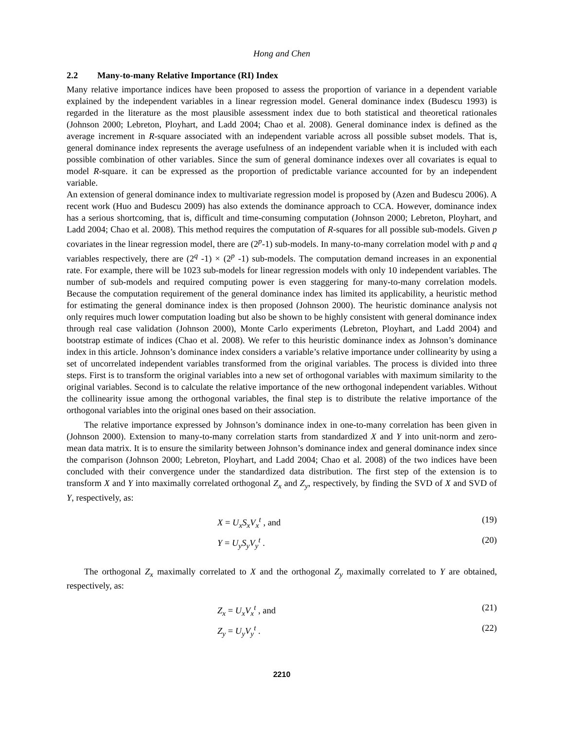Hong and Chen
2.2 Many-to-many Relative Importance (RI) Index
Many relative importance indices have been proposed to assess the proportion of variance in a dependent variable explained by the independent variables in a linear regression model. General dominance index (Budescu 1993) is regarded in the literature as the most plausible assessment index due to both statistical and theoretical rationales (Johnson 2000; Lebreton, Ployhart, and Ladd 2004; Chao et al. 2008). General dominance index is defined as the average increment in R-square associated with an independent variable across all possible subset models. That is, general dominance index represents the average usefulness of an independent variable when it is included with each possible combination of other variables. Since the sum of general dominance indexes over all covariates is equal to model R-square. it can be expressed as the proportion of predictable variance accounted for by an independent variable.
An extension of general dominance index to multivariate regression model is proposed by (Azen and Budescu 2006). A recent work (Huo and Budescu 2009) has also extends the dominance approach to CCA. However, dominance index has a serious shortcoming, that is, difficult and time-consuming computation (Johnson 2000; Lebreton, Ployhart, and Ladd 2004; Chao et al. 2008). This method requires the computation of R-squares for all possible sub-models. Given p covariates in the linear regression model, there are (2<sup>p</sup>-1) sub-models. In many-to-many correlation model with p and q variables respectively, there are (2<sup>q</sup> -1) × (2<sup>p</sup> -1) sub-models. The computation demand increases in an exponential rate. For example, there will be 1023 sub-models for linear regression models with only 10 independent variables. The number of sub-models and required computing power is even staggering for many-to-many correlation models. Because the computation requirement of the general dominance index has limited its applicability, a heuristic method for estimating the general dominance index is then proposed (Johnson 2000). The heuristic dominance analysis not only requires much lower computation loading but also be shown to be highly consistent with general dominance index through real case validation (Johnson 2000), Monte Carlo experiments (Lebreton, Ployhart, and Ladd 2004) and bootstrap estimate of indices (Chao et al. 2008). We refer to this heuristic dominance index as Johnson’s dominance index in this article. Johnson’s dominance index considers a variable’s relative importance under collinearity by using a set of uncorrelated independent variables transformed from the original variables. The process is divided into three steps. First is to transform the original variables into a new set of orthogonal variables with maximum similarity to the original variables. Second is to calculate the relative importance of the new orthogonal independent variables. Without the collinearity issue among the orthogonal variables, the final step is to distribute the relative importance of the orthogonal variables into the original ones based on their association.
The relative importance expressed by Johnson’s dominance index in one-to-many correlation has been given in (Johnson 2000). Extension to many-to-many correlation starts from standardized X and Y into unit-norm and zero-mean data matrix. It is to ensure the similarity between Johnson’s dominance index and general dominance index since the comparison (Johnson 2000; Lebreton, Ployhart, and Ladd 2004; Chao et al. 2008) of the two indices have been concluded with their convergence under the standardized data distribution. The first step of the extension is to transform X and Y into maximally correlated orthogonal Z<sub>x</sub> and Z<sub>y</sub>, respectively, by finding the SVD of X and SVD of Y, respectively, as:
X = U<sub>x</sub>S<sub>x</sub>V<sub>x</sub><sup>t</sup> , and (19)
Y = U<sub>y</sub>S<sub>y</sub>V<sub>y</sub><sup>t</sup> . (20)
The orthogonal Z<sub>x</sub> maximally correlated to X and the orthogonal Z<sub>y</sub> maximally correlated to Y are obtained, respectively, as:
Z<sub>x</sub> = U<sub>x</sub>V<sub>x</sub><sup>t</sup> , and (21)
Z<sub>y</sub> = U<sub>y</sub>V<sub>y</sub><sup>t</sup> . (22)
2210